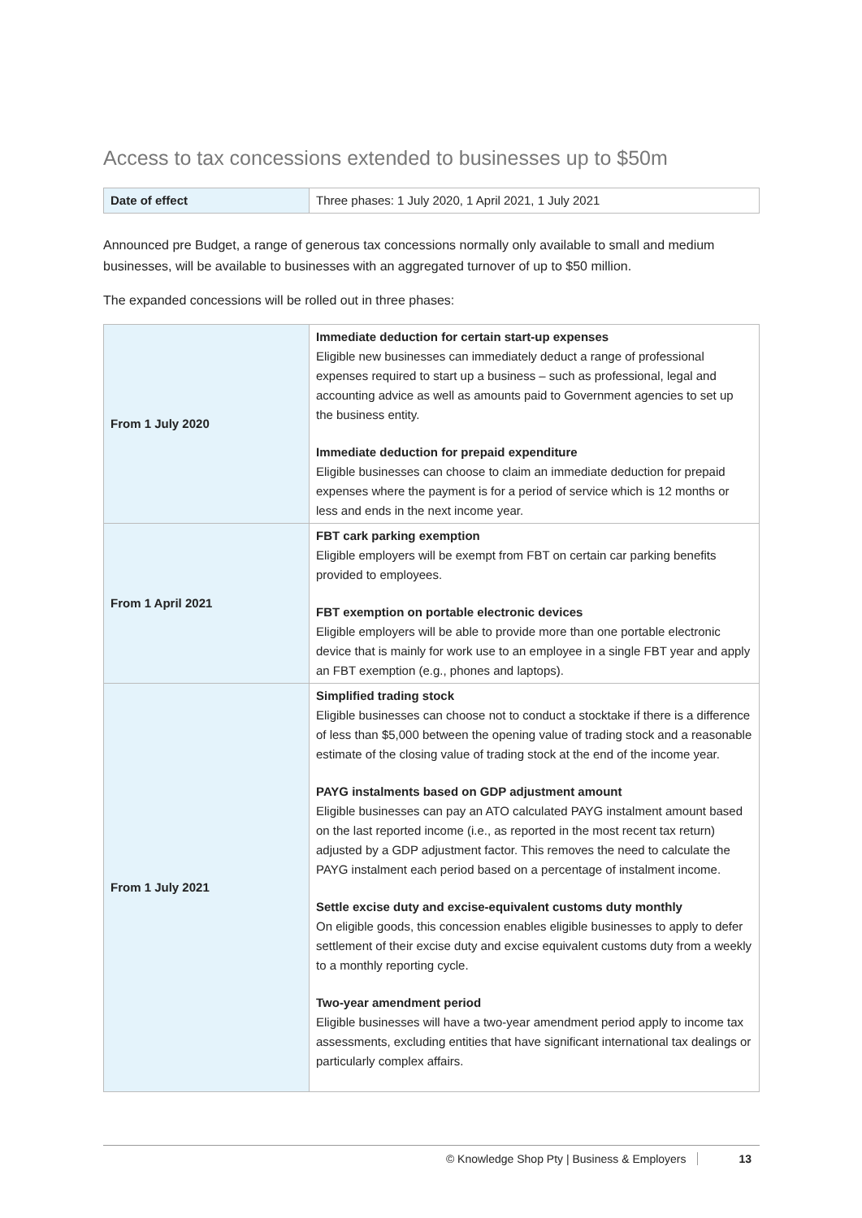Access to tax concessions extended to businesses up to $50m
| Date of effect | Three phases: 1 July 2020, 1 April 2021, 1 July 2021 |
Announced pre Budget, a range of generous tax concessions normally only available to small and medium businesses, will be available to businesses with an aggregated turnover of up to $50 million.
The expanded concessions will be rolled out in three phases:
| From 1 July 2020 | Immediate deduction for certain start-up expenses Eligible new businesses can immediately deduct a range of professional expenses required to start up a business – such as professional, legal and accounting advice as well as amounts paid to Government agencies to set up the business entity. Immediate deduction for prepaid expenditure Eligible businesses can choose to claim an immediate deduction for prepaid expenses where the payment is for a period of service which is 12 months or less and ends in the next income year. |
| From 1 April 2021 | FBT cark parking exemption Eligible employers will be exempt from FBT on certain car parking benefits provided to employees. FBT exemption on portable electronic devices Eligible employers will be able to provide more than one portable electronic device that is mainly for work use to an employee in a single FBT year and apply an FBT exemption (e.g., phones and laptops). |
| From 1 July 2021 | Simplified trading stock Eligible businesses can choose not to conduct a stocktake if there is a difference of less than $5,000 between the opening value of trading stock and a reasonable estimate of the closing value of trading stock at the end of the income year. PAYG instalments based on GDP adjustment amount Eligible businesses can pay an ATO calculated PAYG instalment amount based on the last reported income (i.e., as reported in the most recent tax return) adjusted by a GDP adjustment factor. This removes the need to calculate the PAYG instalment each period based on a percentage of instalment income. Settle excise duty and excise-equivalent customs duty monthly On eligible goods, this concession enables eligible businesses to apply to defer settlement of their excise duty and excise equivalent customs duty from a weekly to a monthly reporting cycle. Two-year amendment period Eligible businesses will have a two-year amendment period apply to income tax assessments, excluding entities that have significant international tax dealings or particularly complex affairs. |
© Knowledge Shop Pty | Business & Employers 13